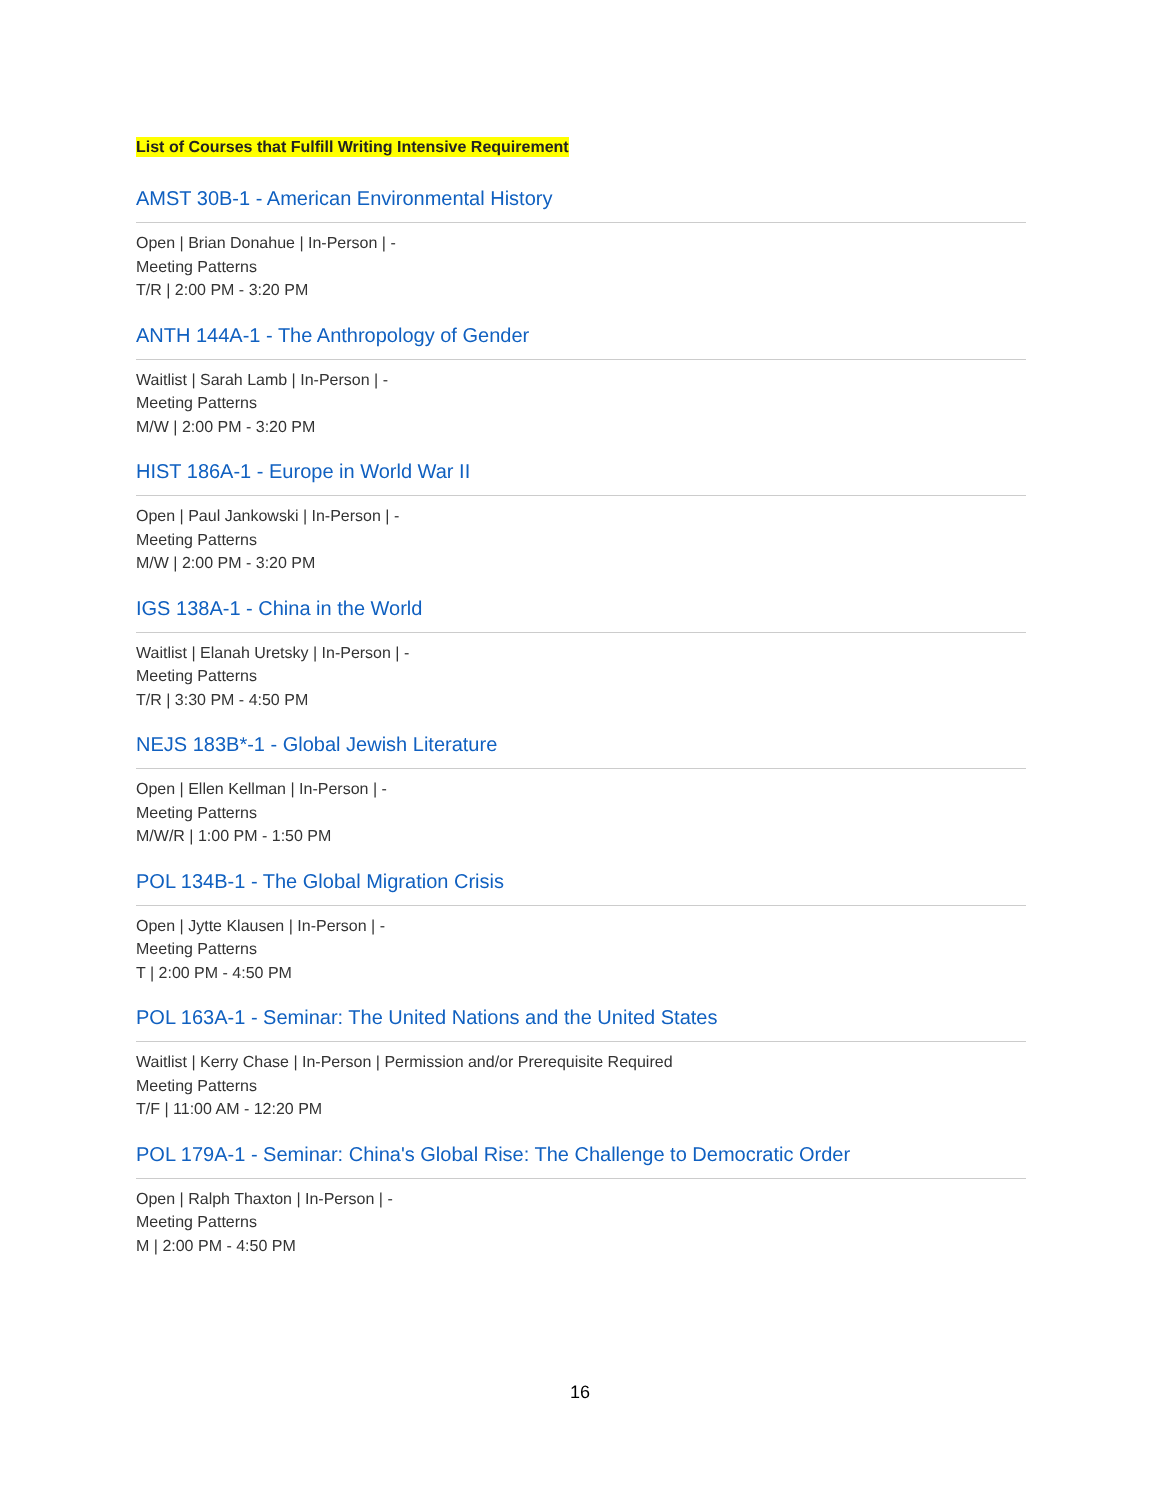List of Courses that Fulfill Writing Intensive Requirement
AMST 30B-1 - American Environmental History
Open | Brian Donahue | In-Person | -
Meeting Patterns
T/R | 2:00 PM - 3:20 PM
ANTH 144A-1 - The Anthropology of Gender
Waitlist | Sarah Lamb | In-Person | -
Meeting Patterns
M/W | 2:00 PM - 3:20 PM
HIST 186A-1 - Europe in World War II
Open | Paul Jankowski | In-Person | -
Meeting Patterns
M/W | 2:00 PM - 3:20 PM
IGS 138A-1 - China in the World
Waitlist | Elanah Uretsky | In-Person | -
Meeting Patterns
T/R | 3:30 PM - 4:50 PM
NEJS 183B*-1 - Global Jewish Literature
Open | Ellen Kellman | In-Person | -
Meeting Patterns
M/W/R | 1:00 PM - 1:50 PM
POL 134B-1 - The Global Migration Crisis
Open | Jytte Klausen | In-Person | -
Meeting Patterns
T | 2:00 PM - 4:50 PM
POL 163A-1 - Seminar: The United Nations and the United States
Waitlist | Kerry Chase | In-Person | Permission and/or Prerequisite Required
Meeting Patterns
T/F | 11:00 AM - 12:20 PM
POL 179A-1 - Seminar: China's Global Rise: The Challenge to Democratic Order
Open | Ralph Thaxton | In-Person | -
Meeting Patterns
M | 2:00 PM - 4:50 PM
16